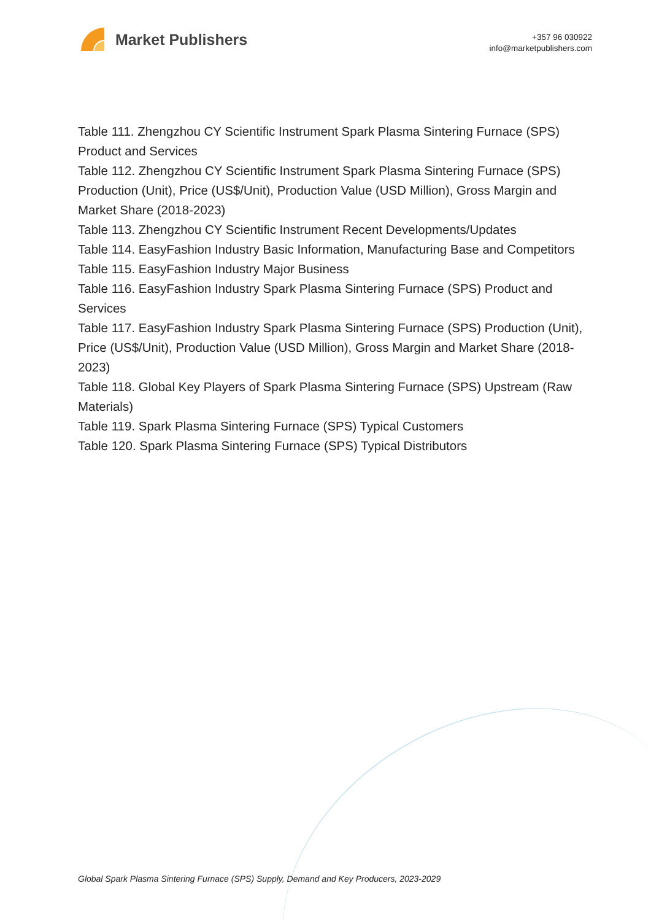Market Publishers
+357 96 030922
info@marketpublishers.com
Table 111. Zhengzhou CY Scientific Instrument Spark Plasma Sintering Furnace (SPS) Product and Services
Table 112. Zhengzhou CY Scientific Instrument Spark Plasma Sintering Furnace (SPS) Production (Unit), Price (US$/Unit), Production Value (USD Million), Gross Margin and Market Share (2018-2023)
Table 113. Zhengzhou CY Scientific Instrument Recent Developments/Updates
Table 114. EasyFashion Industry Basic Information, Manufacturing Base and Competitors
Table 115. EasyFashion Industry Major Business
Table 116. EasyFashion Industry Spark Plasma Sintering Furnace (SPS) Product and Services
Table 117. EasyFashion Industry Spark Plasma Sintering Furnace (SPS) Production (Unit), Price (US$/Unit), Production Value (USD Million), Gross Margin and Market Share (2018-2023)
Table 118. Global Key Players of Spark Plasma Sintering Furnace (SPS) Upstream (Raw Materials)
Table 119. Spark Plasma Sintering Furnace (SPS) Typical Customers
Table 120. Spark Plasma Sintering Furnace (SPS) Typical Distributors
Global Spark Plasma Sintering Furnace (SPS) Supply, Demand and Key Producers, 2023-2029